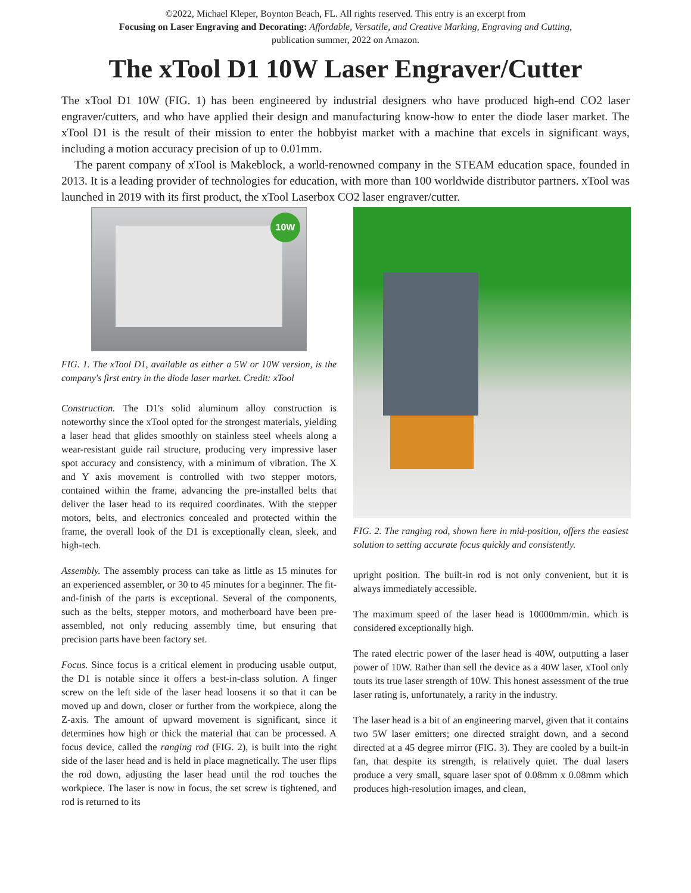©2022, Michael Kleper, Boynton Beach, FL. All rights reserved. This entry is an excerpt from
Focusing on Laser Engraving and Decorating: Affordable, Versatile, and Creative Marking, Engraving and Cutting,
publication summer, 2022 on Amazon.
The xTool D1 10W Laser Engraver/Cutter
The xTool D1 10W (FIG. 1) has been engineered by industrial designers who have produced high-end CO2 laser engraver/cutters, and who have applied their design and manufacturing know-how to enter the diode laser market. The xTool D1 is the result of their mission to enter the hobbyist market with a machine that excels in significant ways, including a motion accuracy precision of up to 0.01mm.
The parent company of xTool is Makeblock, a world-renowned company in the STEAM education space, founded in 2013. It is a leading provider of technologies for education, with more than 100 worldwide distributor partners. xTool was launched in 2019 with its first product, the xTool Laserbox CO2 laser engraver/cutter.
10W
FIG. 1. The xTool D1, available as either a 5W or 10W version, is the company's first entry in the diode laser market. Credit: xTool
Construction. The D1's solid aluminum alloy construction is noteworthy since the xTool opted for the strongest materials, yielding a laser head that glides smoothly on stainless steel wheels along a wear-resistant guide rail structure, producing very impressive laser spot accuracy and consistency, with a minimum of vibration. The X and Y axis movement is controlled with two stepper motors, contained within the frame, advancing the pre-installed belts that deliver the laser head to its required coordinates. With the stepper motors, belts, and electronics concealed and protected within the frame, the overall look of the D1 is exceptionally clean, sleek, and high-tech.
Assembly. The assembly process can take as little as 15 minutes for an experienced assembler, or 30 to 45 minutes for a beginner. The fit-and-finish of the parts is exceptional. Several of the components, such as the belts, stepper motors, and motherboard have been pre-assembled, not only reducing assembly time, but ensuring that precision parts have been factory set.
Focus. Since focus is a critical element in producing usable output, the D1 is notable since it offers a best-in-class solution. A finger screw on the left side of the laser head loosens it so that it can be moved up and down, closer or further from the workpiece, along the Z-axis. The amount of upward movement is significant, since it determines how high or thick the material that can be processed. A focus device, called the ranging rod (FIG. 2), is built into the right side of the laser head and is held in place magnetically. The user flips the rod down, adjusting the laser head until the rod touches the workpiece. The laser is now in focus, the set screw is tightened, and rod is returned to its
FIG. 2. The ranging rod, shown here in mid-position, offers the easiest solution to setting accurate focus quickly and consistently.
upright position. The built-in rod is not only convenient, but it is always immediately accessible.
The maximum speed of the laser head is 10000mm/min. which is considered exceptionally high.
The rated electric power of the laser head is 40W, outputting a laser power of 10W. Rather than sell the device as a 40W laser, xTool only touts its true laser strength of 10W. This honest assessment of the true laser rating is, unfortunately, a rarity in the industry.
The laser head is a bit of an engineering marvel, given that it contains two 5W laser emitters; one directed straight down, and a second directed at a 45 degree mirror (FIG. 3). They are cooled by a built-in fan, that despite its strength, is relatively quiet. The dual lasers produce a very small, square laser spot of 0.08mm x 0.08mm which produces high-resolution images, and clean,